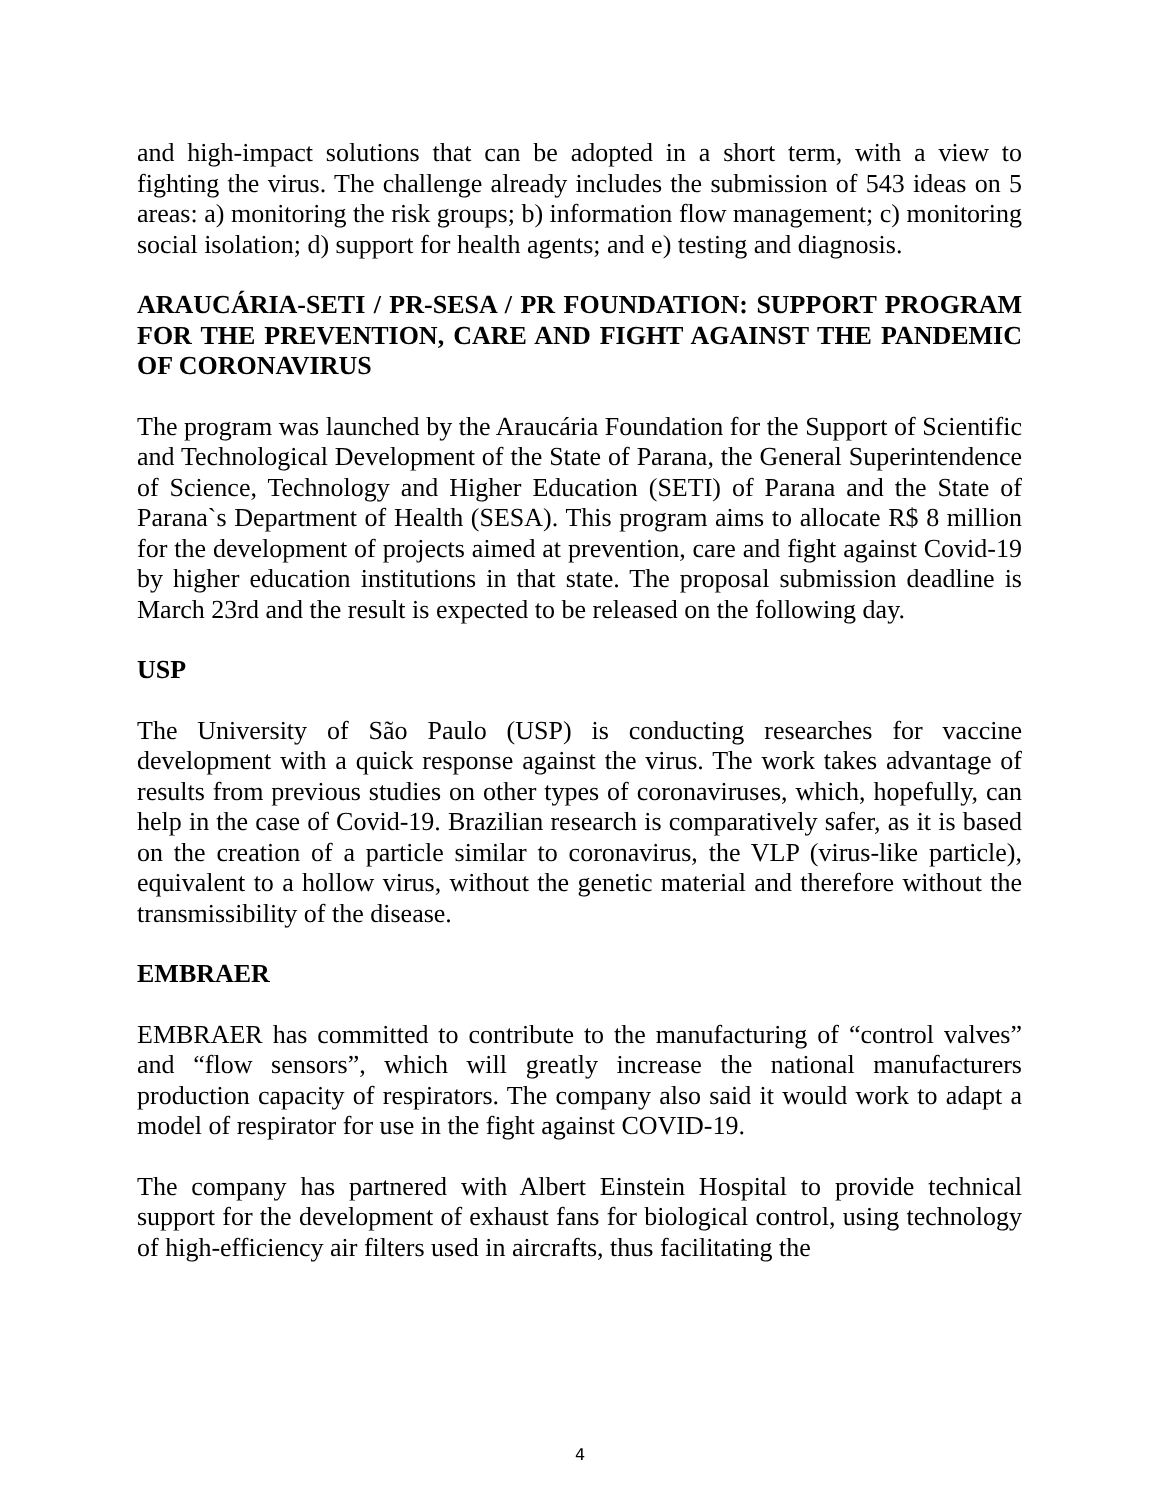and high-impact solutions that can be adopted in a short term, with a view to fighting the virus. The challenge already includes the submission of 543 ideas on 5 areas: a) monitoring the risk groups; b) information flow management; c) monitoring social isolation; d) support for health agents; and e) testing and diagnosis.
ARAUCÁRIA-SETI / PR-SESA / PR FOUNDATION: SUPPORT PROGRAM FOR THE PREVENTION, CARE AND FIGHT AGAINST THE PANDEMIC OF CORONAVIRUS
The program was launched by the Araucária Foundation for the Support of Scientific and Technological Development of the State of Parana, the General Superintendence of Science, Technology and Higher Education (SETI) of Parana and the State of Parana`s Department of Health (SESA). This program aims to allocate R$ 8 million for the development of projects aimed at prevention, care and fight against Covid-19 by higher education institutions in that state. The proposal submission deadline is March 23rd and the result is expected to be released on the following day.
USP
The University of São Paulo (USP) is conducting researches for vaccine development with a quick response against the virus. The work takes advantage of results from previous studies on other types of coronaviruses, which, hopefully, can help in the case of Covid-19. Brazilian research is comparatively safer, as it is based on the creation of a particle similar to coronavirus, the VLP (virus-like particle), equivalent to a hollow virus, without the genetic material and therefore without the transmissibility of the disease.
EMBRAER
EMBRAER has committed to contribute to the manufacturing of “control valves” and “flow sensors”, which will greatly increase the national manufacturers production capacity of respirators. The company also said it would work to adapt a model of respirator for use in the fight against COVID-19.
The company has partnered with Albert Einstein Hospital to provide technical support for the development of exhaust fans for biological control, using technology of high-efficiency air filters used in aircrafts, thus facilitating the
4